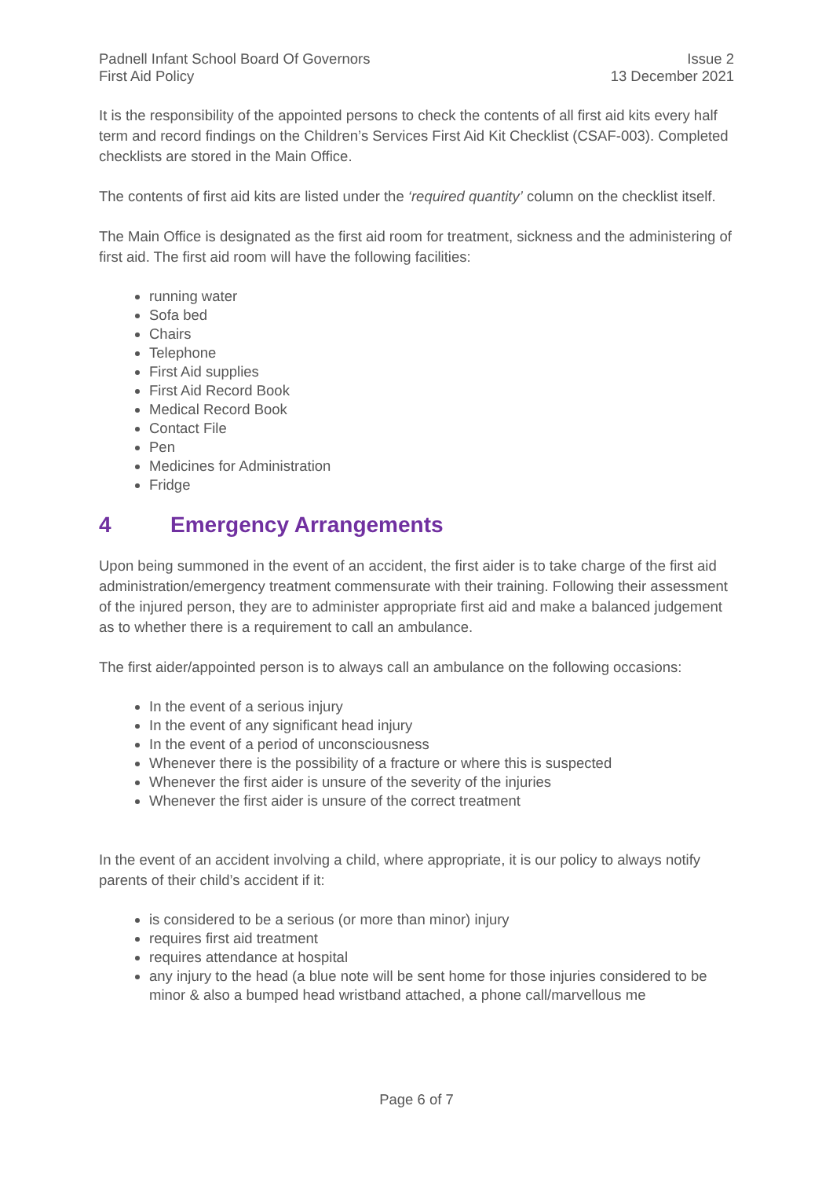Padnell Infant School Board Of Governors
First Aid Policy
Issue 2
13 December 2021
It is the responsibility of the appointed persons to check the contents of all first aid kits every half term and record findings on the Children’s Services First Aid Kit Checklist (CSAF-003). Completed checklists are stored in the Main Office.
The contents of first aid kits are listed under the ‘required quantity’ column on the checklist itself.
The Main Office is designated as the first aid room for treatment, sickness and the administering of first aid. The first aid room will have the following facilities:
running water
Sofa bed
Chairs
Telephone
First Aid supplies
First Aid Record Book
Medical Record Book
Contact File
Pen
Medicines for Administration
Fridge
4 Emergency Arrangements
Upon being summoned in the event of an accident, the first aider is to take charge of the first aid administration/emergency treatment commensurate with their training. Following their assessment of the injured person, they are to administer appropriate first aid and make a balanced judgement as to whether there is a requirement to call an ambulance.
The first aider/appointed person is to always call an ambulance on the following occasions:
In the event of a serious injury
In the event of any significant head injury
In the event of a period of unconsciousness
Whenever there is the possibility of a fracture or where this is suspected
Whenever the first aider is unsure of the severity of the injuries
Whenever the first aider is unsure of the correct treatment
In the event of an accident involving a child, where appropriate, it is our policy to always notify parents of their child’s accident if it:
is considered to be a serious (or more than minor) injury
requires first aid treatment
requires attendance at hospital
any injury to the head (a blue note will be sent home for those injuries considered to be minor & also a bumped head wristband attached, a phone call/marvellous me
Page 6 of 7